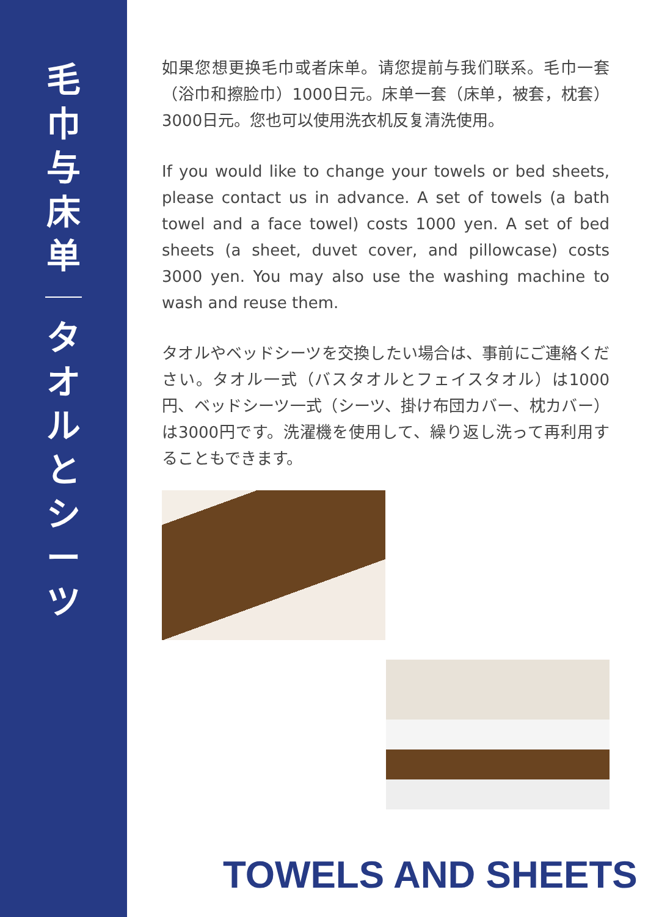毛
巾
与
床
单
タ
オ
ル
と
シ
ー
ツ
如果您想更换毛巾或者床单。请您提前与我们联系。毛巾一套（浴巾和擦脸巾）1000日元。床单一套（床单，被套，枕套）3000日元。您也可以使用洗衣机反复清洗使用。
If you would like to change your towels or bed sheets, please contact us in advance. A set of towels (a bath towel and a face towel) costs 1000 yen. A set of bed sheets (a sheet, duvet cover, and pillowcase) costs 3000 yen. You may also use the washing machine to wash and reuse them.
タオルやベッドシーツを交換したい場合は、事前にご連絡ください。タオル一式（バスタオルとフェイスタオル）は1000円、ベッドシーツ一式（シーツ、掛け布団カバー、枕カバー）は3000円です。洗濯機を使用して、繰り返し洗って再利用することもできます。
TOWELS AND SHEETS